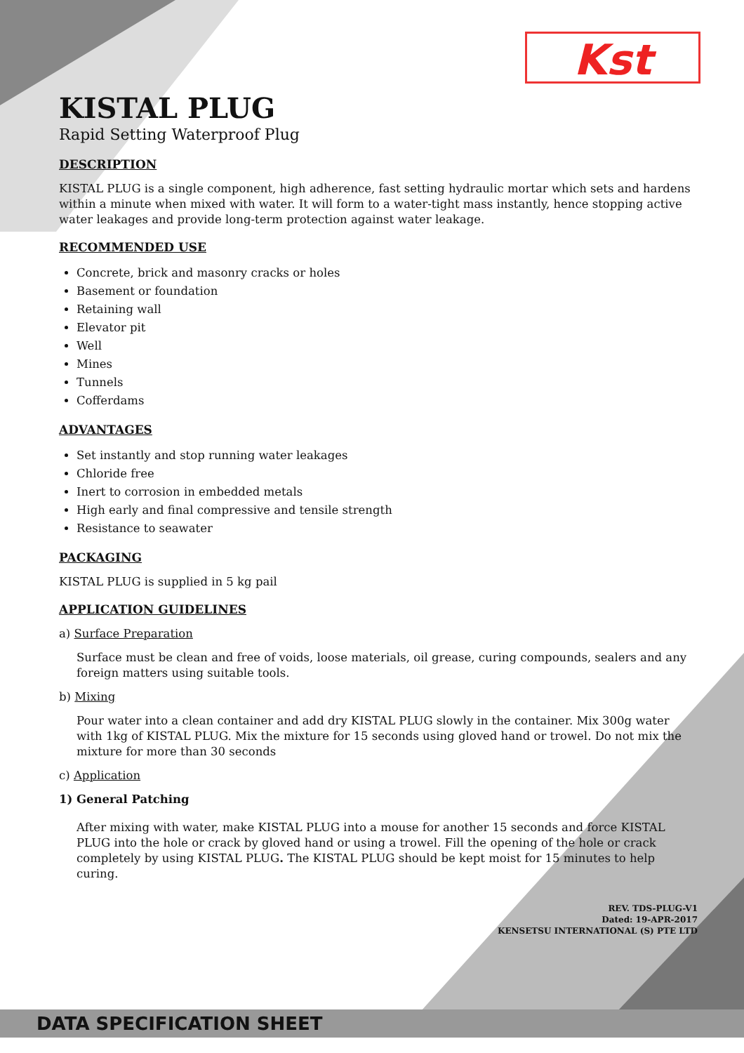Kst
KISTAL PLUG
Rapid Setting Waterproof Plug
DESCRIPTION
KISTAL PLUG is a single component, high adherence, fast setting hydraulic mortar which sets and hardens within a minute when mixed with water. It will form to a water-tight mass instantly, hence stopping active water leakages and provide long-term protection against water leakage.
RECOMMENDED USE
Concrete, brick and masonry cracks or holes
Basement or foundation
Retaining wall
Elevator pit
Well
Mines
Tunnels
Cofferdams
ADVANTAGES
Set instantly and stop running water leakages
Chloride free
Inert to corrosion in embedded metals
High early and final compressive and tensile strength
Resistance to seawater
PACKAGING
KISTAL PLUG is supplied in 5 kg pail
APPLICATION GUIDELINES
a) Surface Preparation
Surface must be clean and free of voids, loose materials, oil grease, curing compounds, sealers and any foreign matters using suitable tools.
b) Mixing
Pour water into a clean container and add dry KISTAL PLUG slowly in the container. Mix 300g water with 1kg of KISTAL PLUG. Mix the mixture for 15 seconds using gloved hand or trowel. Do not mix the mixture for more than 30 seconds
c) Application
1) General Patching
After mixing with water, make KISTAL PLUG into a mouse for another 15 seconds and force KISTAL PLUG into the hole or crack by gloved hand or using a trowel. Fill the opening of the hole or crack completely by using KISTAL PLUG. The KISTAL PLUG should be kept moist for 15 minutes to help curing.
REV. TDS-PLUG-V1
Dated: 19-APR-2017
KENSETSU INTERNATIONAL (S) PTE LTD
DATA SPECIFICATION SHEET